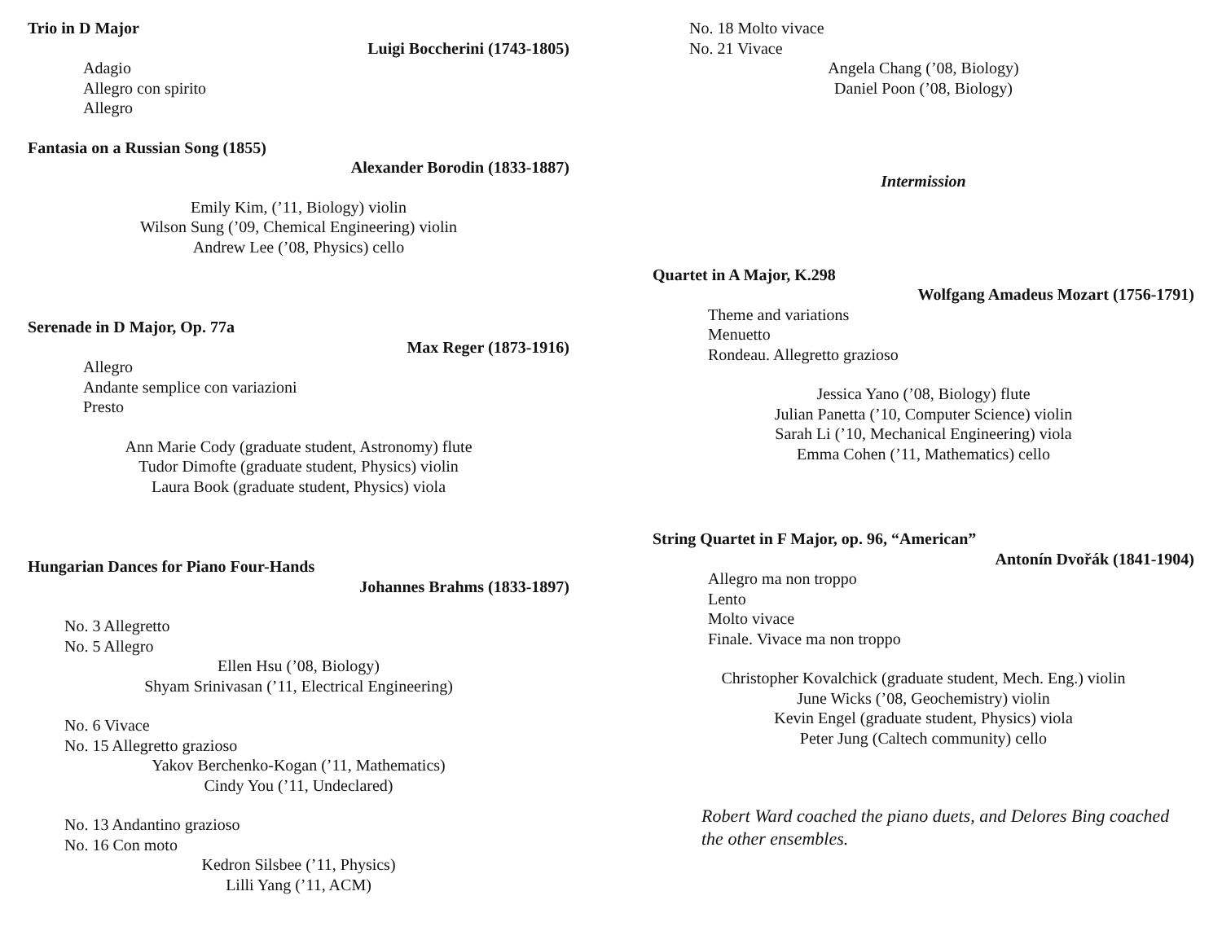Trio in D Major
Luigi Boccherini (1743-1805)
Adagio
Allegro con spirito
Allegro
Fantasia on a Russian Song (1855)
Alexander Borodin (1833-1887)
Emily Kim, (’11, Biology) violin
Wilson Sung (’09, Chemical Engineering) violin
Andrew Lee (’08, Physics) cello
Serenade in D Major, Op. 77a
Max Reger (1873-1916)
Allegro
Andante semplice con variazioni
Presto
Ann Marie Cody (graduate student, Astronomy) flute
Tudor Dimofte (graduate student, Physics) violin
Laura Book (graduate student, Physics) viola
Hungarian Dances for Piano Four-Hands
Johannes Brahms (1833-1897)
No. 3 Allegretto
No. 5 Allegro
Ellen Hsu (’08, Biology)
Shyam Srinivasan (’11, Electrical Engineering)
No. 6 Vivace
No. 15 Allegretto grazioso
Yakov Berchenko-Kogan (’11, Mathematics)
Cindy You (’11, Undeclared)
No. 13 Andantino grazioso
No. 16 Con moto
Kedron Silsbee (’11, Physics)
Lilli Yang (’11, ACM)
No. 18 Molto vivace
No. 21 Vivace
Angela Chang (’08, Biology)
Daniel Poon (’08, Biology)
Intermission
Quartet in A Major, K.298
Wolfgang Amadeus Mozart (1756-1791)
Theme and variations
Menuetto
Rondeau. Allegretto grazioso
Jessica Yano (’08, Biology) flute
Julian Panetta (’10, Computer Science) violin
Sarah Li (’10, Mechanical Engineering) viola
Emma Cohen (’11, Mathematics) cello
String Quartet in F Major, op. 96, “American”
Antonín Dvořák (1841-1904)
Allegro ma non troppo
Lento
Molto vivace
Finale. Vivace ma non troppo
Christopher Kovalchick (graduate student, Mech. Eng.) violin
June Wicks (’08, Geochemistry) violin
Kevin Engel (graduate student, Physics) viola
Peter Jung (Caltech community) cello
Robert Ward coached the piano duets, and Delores Bing coached the other ensembles.